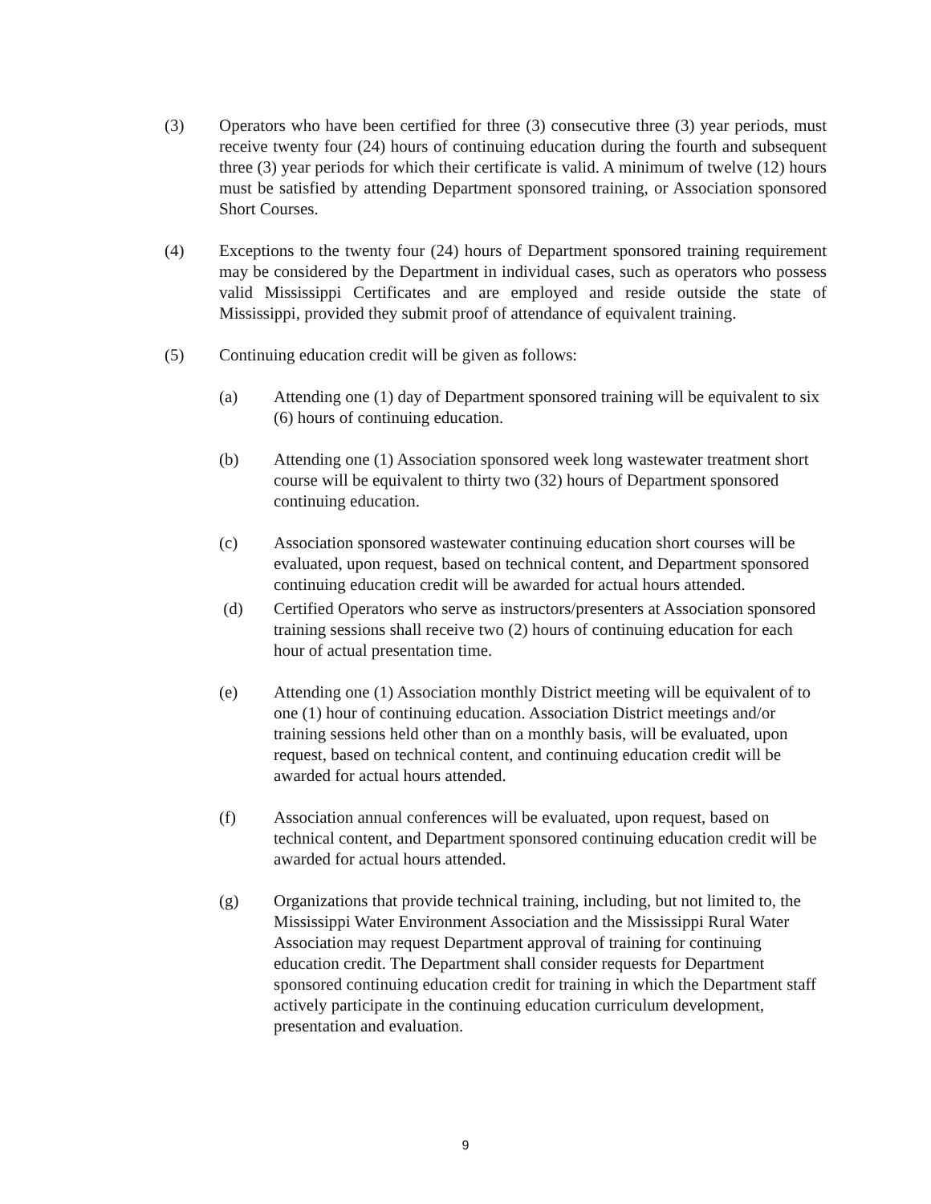(3) Operators who have been certified for three (3) consecutive three (3) year periods, must receive twenty four (24) hours of continuing education during the fourth and subsequent three (3) year periods for which their certificate is valid. A minimum of twelve (12) hours must be satisfied by attending Department sponsored training, or Association sponsored Short Courses.
(4) Exceptions to the twenty four (24) hours of Department sponsored training requirement may be considered by the Department in individual cases, such as operators who possess valid Mississippi Certificates and are employed and reside outside the state of Mississippi, provided they submit proof of attendance of equivalent training.
(5) Continuing education credit will be given as follows:
(a) Attending one (1) day of Department sponsored training will be equivalent to six (6) hours of continuing education.
(b) Attending one (1) Association sponsored week long wastewater treatment short course will be equivalent to thirty two (32) hours of Department sponsored continuing education.
(c) Association sponsored wastewater continuing education short courses will be evaluated, upon request, based on technical content, and Department sponsored continuing education credit will be awarded for actual hours attended.
(d) Certified Operators who serve as instructors/presenters at Association sponsored training sessions shall receive two (2) hours of continuing education for each hour of actual presentation time.
(e) Attending one (1) Association monthly District meeting will be equivalent of to one (1) hour of continuing education. Association District meetings and/or training sessions held other than on a monthly basis, will be evaluated, upon request, based on technical content, and continuing education credit will be awarded for actual hours attended.
(f) Association annual conferences will be evaluated, upon request, based on technical content, and Department sponsored continuing education credit will be awarded for actual hours attended.
(g) Organizations that provide technical training, including, but not limited to, the Mississippi Water Environment Association and the Mississippi Rural Water Association may request Department approval of training for continuing education credit. The Department shall consider requests for Department sponsored continuing education credit for training in which the Department staff actively participate in the continuing education curriculum development, presentation and evaluation.
9